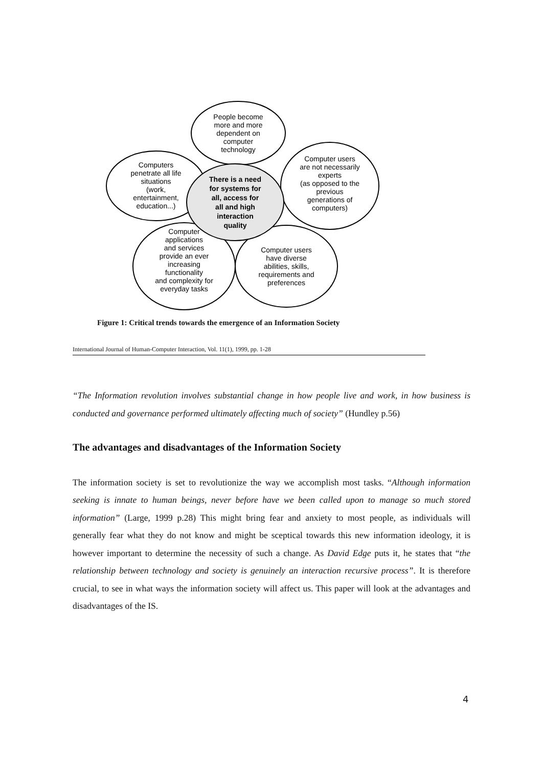People become
more and more
dependent on
computer
technology
Computers
penetrate all life
situations
(work,
entertainment,
education...)
Computer users
are not necessarily
experts
(as opposed to the
previous
generations of
computers)
There is a need
for systems for
all, access for
all and high
interaction
quality
Computer
applications
and services
provide an ever
increasing
functionality
and complexity for
everyday tasks
Computer users
have diverse
abilities, skills,
requirements and
preferences
Figure 1: Critical trends towards the emergence of an Information Society
International Journal of Human-Computer Interaction, Vol. 11(1), 1999, pp. 1-28
“The Information revolution involves substantial change in how people live and work, in how business is conducted and governance performed ultimately affecting much of society” (Hundley p.56)
The advantages and disadvantages of the Information Society
The information society is set to revolutionize the way we accomplish most tasks. “Although information seeking is innate to human beings, never before have we been called upon to manage so much stored information” (Large, 1999 p.28) This might bring fear and anxiety to most people, as individuals will generally fear what they do not know and might be sceptical towards this new information ideology, it is however important to determine the necessity of such a change. As David Edge puts it, he states that “the relationship between technology and society is genuinely an interaction recursive process”. It is therefore crucial, to see in what ways the information society will affect us. This paper will look at the advantages and disadvantages of the IS.
4